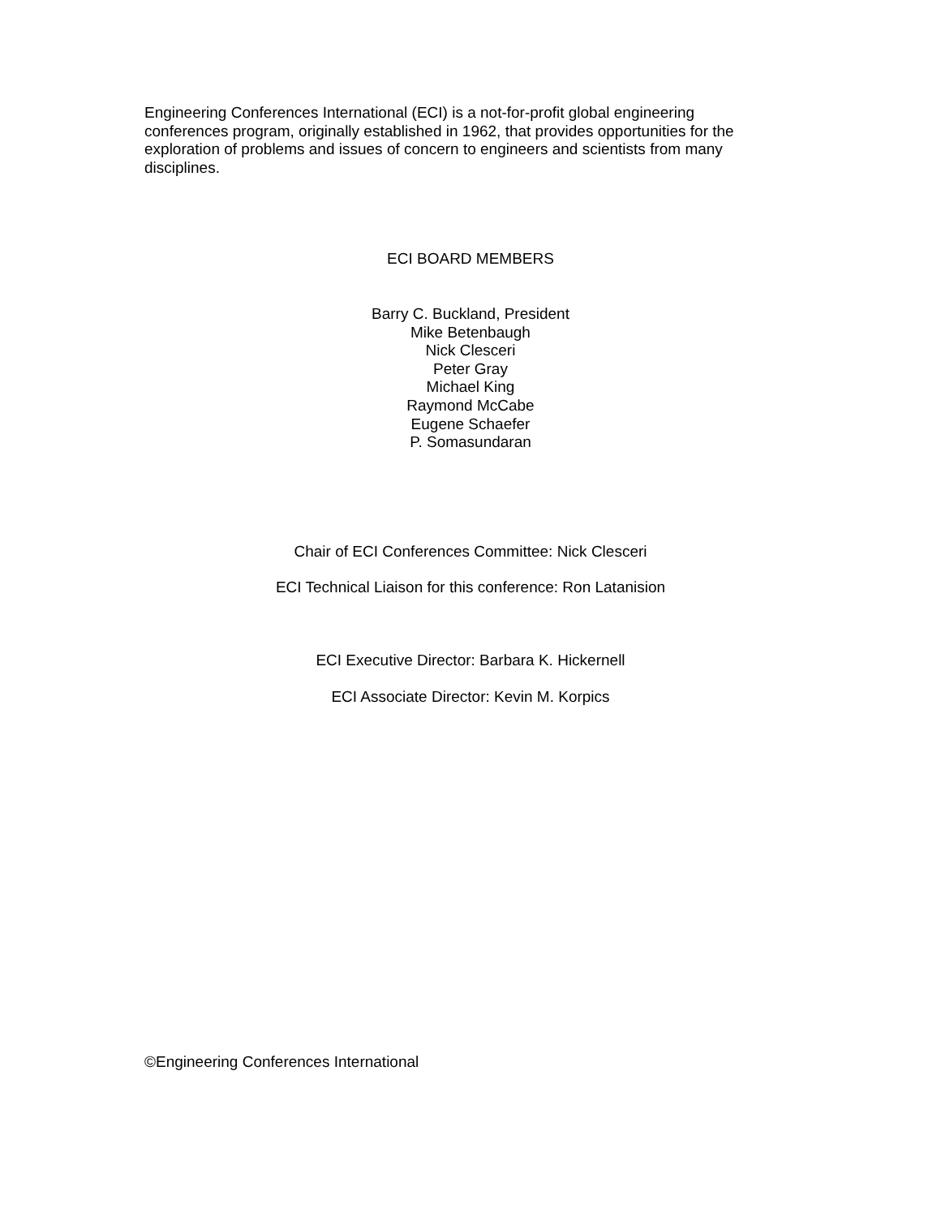Engineering Conferences International (ECI) is a not-for-profit global engineering conferences program, originally established in 1962, that provides opportunities for the exploration of problems and issues of concern to engineers and scientists from many disciplines.
ECI BOARD MEMBERS
Barry C. Buckland, President
Mike Betenbaugh
Nick Clesceri
Peter Gray
Michael King
Raymond McCabe
Eugene Schaefer
P. Somasundaran
Chair of ECI Conferences Committee: Nick Clesceri
ECI Technical Liaison for this conference: Ron Latanision
ECI Executive Director: Barbara K. Hickernell
ECI Associate Director: Kevin M. Korpics
©Engineering Conferences International